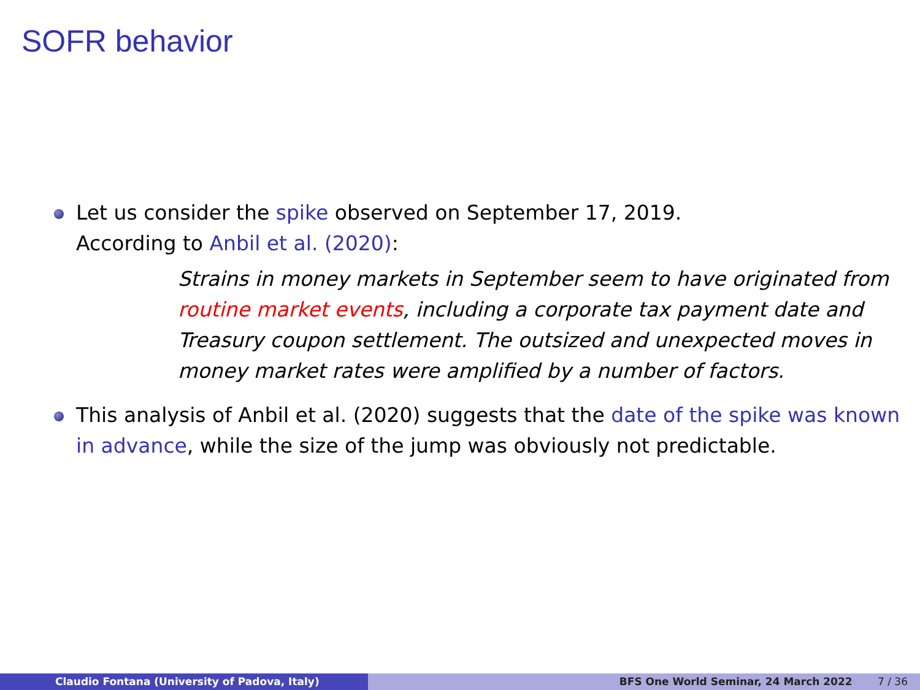SOFR behavior
Let us consider the spike observed on September 17, 2019.
According to Anbil et al. (2020):
Strains in money markets in September seem to have originated from routine market events, including a corporate tax payment date and Treasury coupon settlement. The outsized and unexpected moves in money market rates were amplified by a number of factors.
This analysis of Anbil et al. (2020) suggests that the date of the spike was known in advance, while the size of the jump was obviously not predictable.
Claudio Fontana (University of Padova, Italy) BFS One World Seminar, 24 March 2022 7 / 36